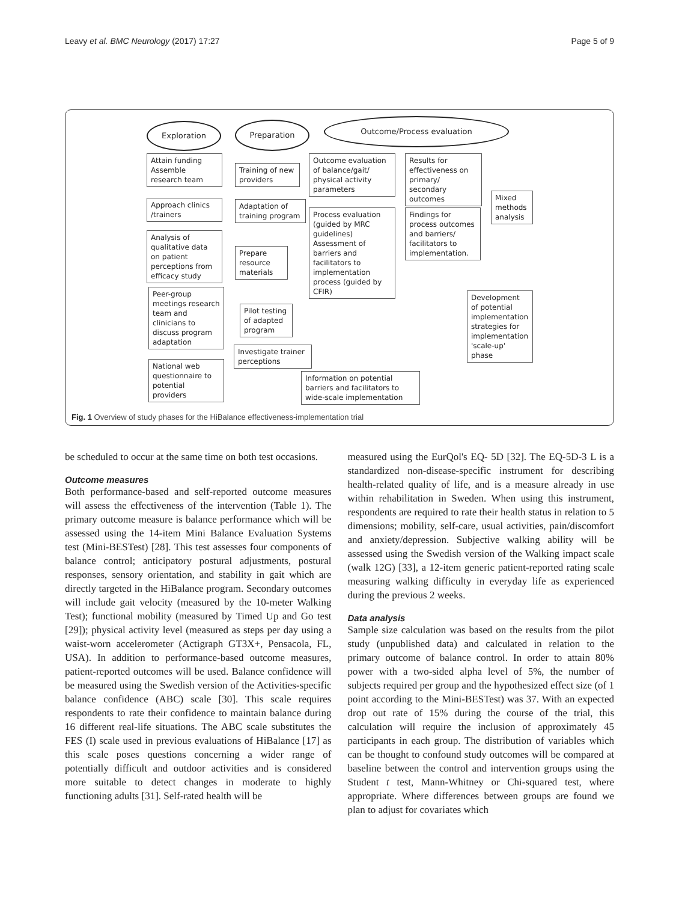Leavy et al. BMC Neurology (2017) 17:27 Page 5 of 9
Exploration Preparation Outcome/Process evaluation
Attain funding Assemble research team
Training of new providers
Approach clinics /trainers
Adaptation of training program
Analysis of qualitative data on patient perceptions from efficacy study
Prepare resource materials
Peer-group meetings research team and clinicians to discuss program adaptation
Pilot testing of adapted program
Investigate trainer perceptions
National web questionnaire to potential providers
Information on potential barriers and facilitators to wide-scale implementation
Outcome evaluation of balance/gait/ physical activity parameters
Results for effectiveness on primary/ secondary outcomes
Process evaluation (guided by MRC guidelines) Assessment of barriers and facilitators to implementation process (guided by CFIR)
Findings for process outcomes and barriers/ facilitators to implementation.
Mixed methods analysis
Development of potential implementation strategies for implementation 'scale-up' phase
Fig. 1 Overview of study phases for the HiBalance effectiveness-implementation trial
be scheduled to occur at the same time on both test occasions.
Outcome measures
Both performance-based and self-reported outcome measures will assess the effectiveness of the intervention (Table 1). The primary outcome measure is balance performance which will be assessed using the 14-item Mini Balance Evaluation Systems test (Mini-BESTest) [28]. This test assesses four components of balance control; anticipatory postural adjustments, postural responses, sensory orientation, and stability in gait which are directly targeted in the HiBalance program. Secondary outcomes will include gait velocity (measured by the 10-meter Walking Test); functional mobility (measured by Timed Up and Go test [29]); physical activity level (measured as steps per day using a waist-worn accelerometer (Actigraph GT3X+, Pensacola, FL, USA). In addition to performance-based outcome measures, patient-reported outcomes will be used. Balance confidence will be measured using the Swedish version of the Activities-specific balance confidence (ABC) scale [30]. This scale requires respondents to rate their confidence to maintain balance during 16 different real-life situations. The ABC scale substitutes the FES (I) scale used in previous evaluations of HiBalance [17] as this scale poses questions concerning a wider range of potentially difficult and outdoor activities and is considered more suitable to detect changes in moderate to highly functioning adults [31]. Self-rated health will be
measured using the EurQol's EQ- 5D [32]. The EQ-5D-3 L is a standardized non-disease-specific instrument for describing health-related quality of life, and is a measure already in use within rehabilitation in Sweden. When using this instrument, respondents are required to rate their health status in relation to 5 dimensions; mobility, self-care, usual activities, pain/discomfort and anxiety/depression. Subjective walking ability will be assessed using the Swedish version of the Walking impact scale (walk 12G) [33], a 12-item generic patient-reported rating scale measuring walking difficulty in everyday life as experienced during the previous 2 weeks.
Data analysis
Sample size calculation was based on the results from the pilot study (unpublished data) and calculated in relation to the primary outcome of balance control. In order to attain 80% power with a two-sided alpha level of 5%, the number of subjects required per group and the hypothesized effect size (of 1 point according to the Mini-BESTest) was 37. With an expected drop out rate of 15% during the course of the trial, this calculation will require the inclusion of approximately 45 participants in each group. The distribution of variables which can be thought to confound study outcomes will be compared at baseline between the control and intervention groups using the Student t test, Mann-Whitney or Chi-squared test, where appropriate. Where differences between groups are found we plan to adjust for covariates which